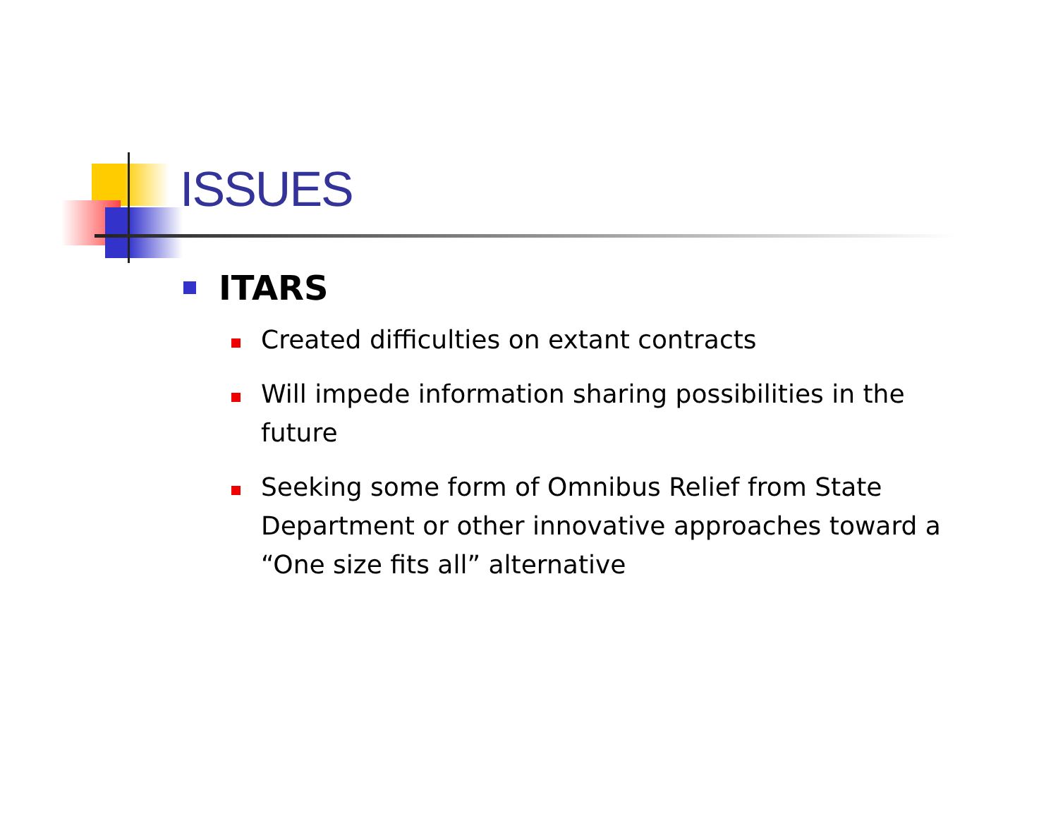ISSUES
ITARS
Created difficulties on extant contracts
Will impede information sharing possibilities in the future
Seeking some form of Omnibus Relief from State Department or other innovative approaches toward a “One size fits all” alternative